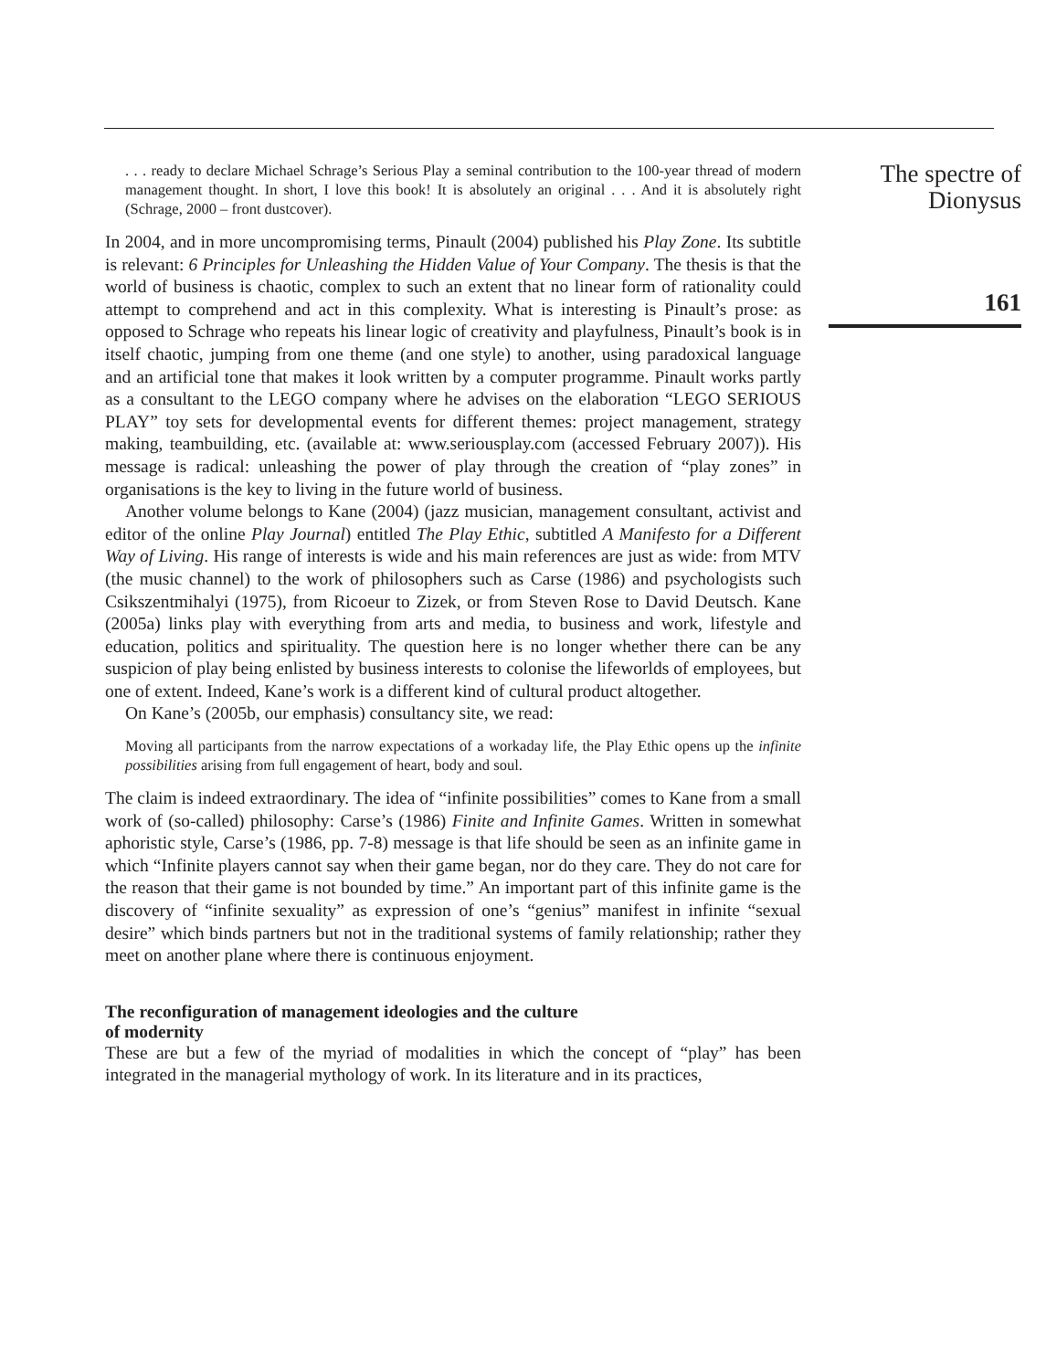. . . ready to declare Michael Schrage’s Serious Play a seminal contribution to the 100-year thread of modern management thought. In short, I love this book! It is absolutely an original . . . And it is absolutely right (Schrage, 2000 – front dustcover).
In 2004, and in more uncompromising terms, Pinault (2004) published his Play Zone. Its subtitle is relevant: 6 Principles for Unleashing the Hidden Value of Your Company. The thesis is that the world of business is chaotic, complex to such an extent that no linear form of rationality could attempt to comprehend and act in this complexity. What is interesting is Pinault’s prose: as opposed to Schrage who repeats his linear logic of creativity and playfulness, Pinault’s book is in itself chaotic, jumping from one theme (and one style) to another, using paradoxical language and an artificial tone that makes it look written by a computer programme. Pinault works partly as a consultant to the LEGO company where he advises on the elaboration “LEGO SERIOUS PLAY” toy sets for developmental events for different themes: project management, strategy making, teambuilding, etc. (available at: www.seriousplay.com (accessed February 2007)). His message is radical: unleashing the power of play through the creation of “play zones” in organisations is the key to living in the future world of business.
Another volume belongs to Kane (2004) (jazz musician, management consultant, activist and editor of the online Play Journal) entitled The Play Ethic, subtitled A Manifesto for a Different Way of Living. His range of interests is wide and his main references are just as wide: from MTV (the music channel) to the work of philosophers such as Carse (1986) and psychologists such Csikszentmihalyi (1975), from Ricoeur to Zizek, or from Steven Rose to David Deutsch. Kane (2005a) links play with everything from arts and media, to business and work, lifestyle and education, politics and spirituality. The question here is no longer whether there can be any suspicion of play being enlisted by business interests to colonise the lifeworlds of employees, but one of extent. Indeed, Kane’s work is a different kind of cultural product altogether.
On Kane’s (2005b, our emphasis) consultancy site, we read:
Moving all participants from the narrow expectations of a workaday life, the Play Ethic opens up the infinite possibilities arising from full engagement of heart, body and soul.
The claim is indeed extraordinary. The idea of “infinite possibilities” comes to Kane from a small work of (so-called) philosophy: Carse’s (1986) Finite and Infinite Games. Written in somewhat aphoristic style, Carse’s (1986, pp. 7-8) message is that life should be seen as an infinite game in which “Infinite players cannot say when their game began, nor do they care. They do not care for the reason that their game is not bounded by time.” An important part of this infinite game is the discovery of “infinite sexuality” as expression of one’s “genius” manifest in infinite “sexual desire” which binds partners but not in the traditional systems of family relationship; rather they meet on another plane where there is continuous enjoyment.
The reconfiguration of management ideologies and the culture
of modernity
These are but a few of the myriad of modalities in which the concept of “play” has been integrated in the managerial mythology of work. In its literature and in its practices,
The spectre of
Dionysus
161